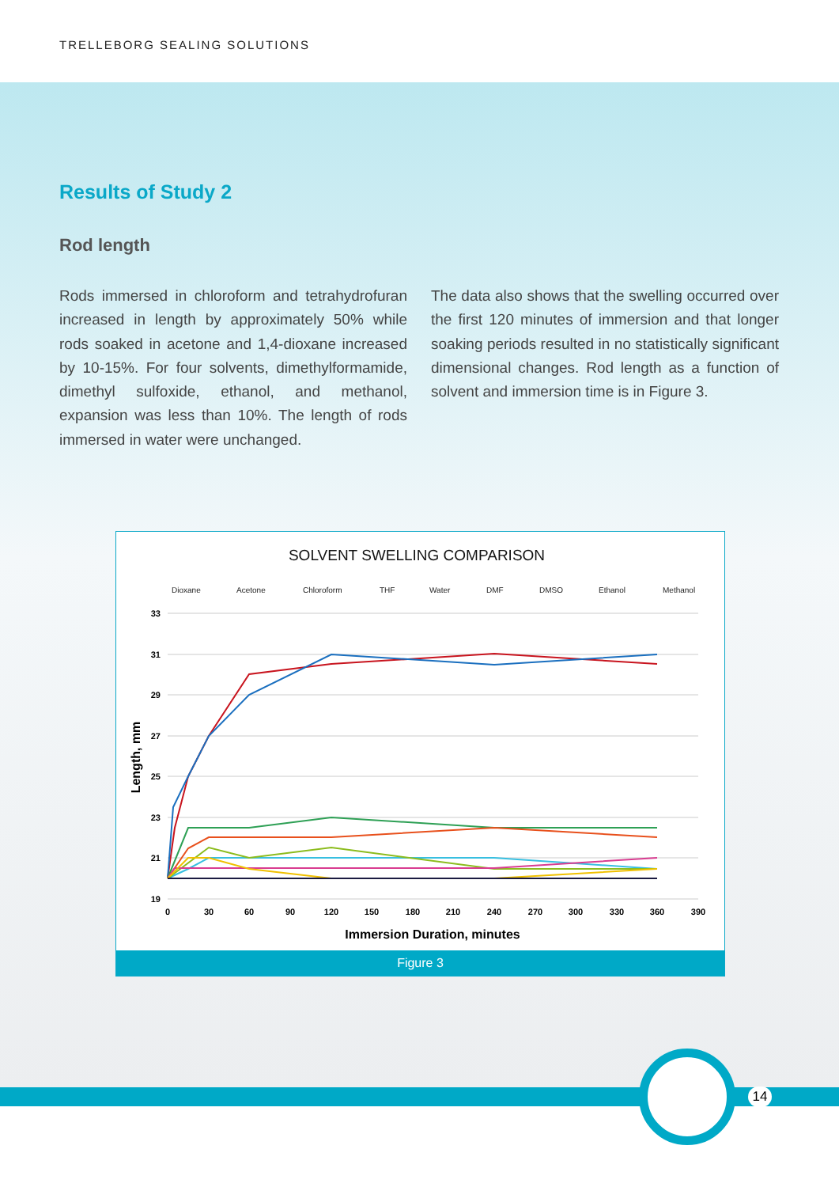TRELLEBORG SEALING SOLUTIONS
Results of Study 2
Rod length
Rods immersed in chloroform and tetrahydrofuran increased in length by approximately 50% while rods soaked in acetone and 1,4-dioxane increased by 10-15%. For four solvents, dimethylformamide, dimethyl sulfoxide, ethanol, and methanol, expansion was less than 10%. The length of rods immersed in water were unchanged.
The data also shows that the swelling occurred over the first 120 minutes of immersion and that longer soaking periods resulted in no statistically significant dimensional changes. Rod length as a function of solvent and immersion time is in Figure 3.
SOLVENT SWELLING COMPARISON
Dioxane
Acetone
Chloroform
THF
Water
DMF
DMSO
Ethanol
Methanol
33
31
29
27
25
23
21
19
0
30
60
90
120
150
180
210
240
270
300
330
360
390
Immersion Duration, minutes
Length, mm
Figure 3
14